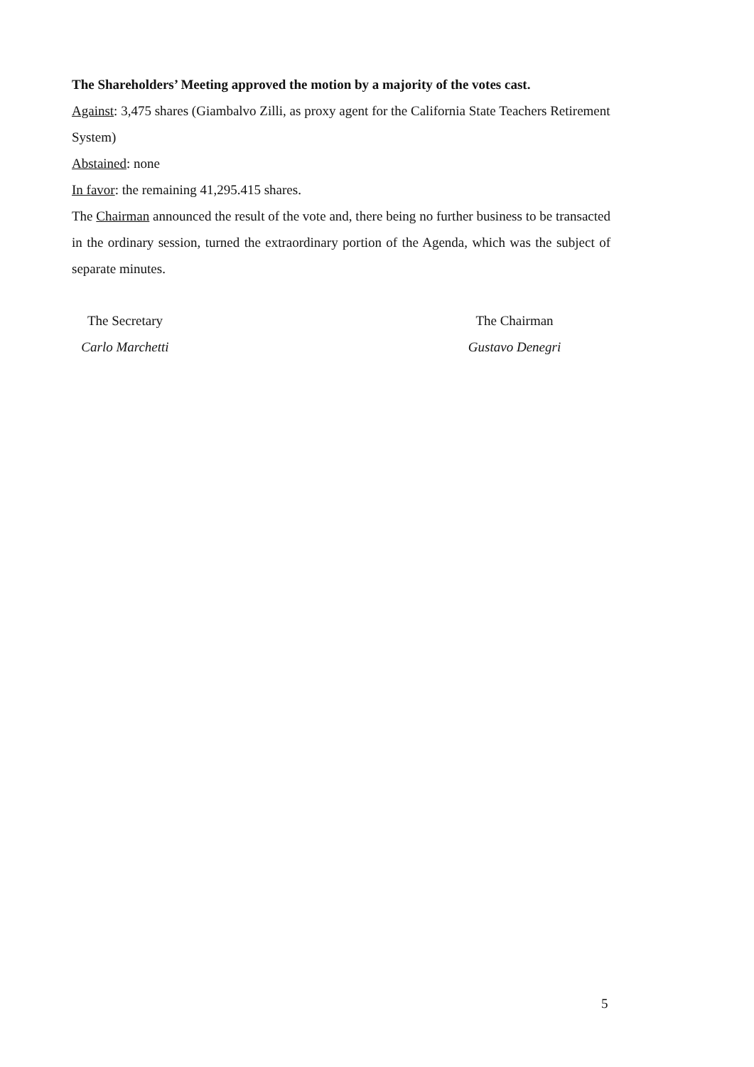The Shareholders’ Meeting approved the motion by a majority of the votes cast.
Against: 3,475 shares (Giambalvo Zilli, as proxy agent for the California State Teachers Retirement System)
Abstained: none
In favor: the remaining 41,295.415 shares.
The Chairman announced the result of the vote and, there being no further business to be transacted in the ordinary session, turned the extraordinary portion of the Agenda, which was the subject of separate minutes.
The Secretary
Carlo Marchetti
The Chairman
Gustavo Denegri
5